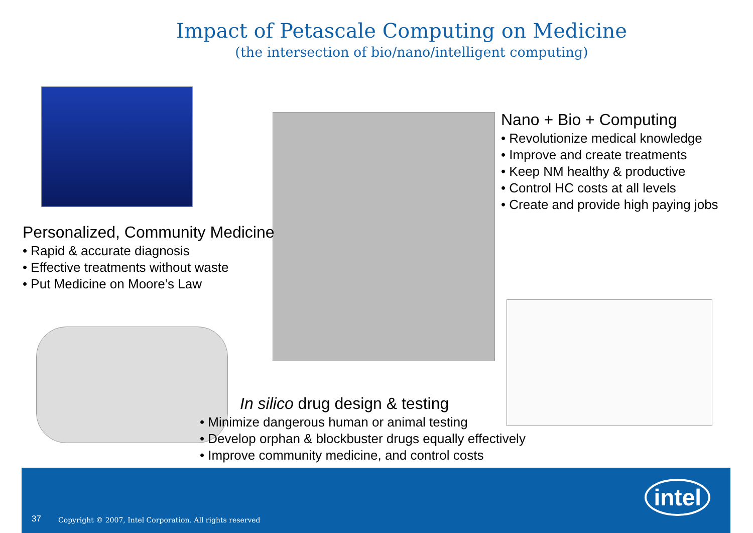Impact of Petascale Computing on Medicine
(the intersection of bio/nano/intelligent computing)
Nano + Bio + Computing
• Revolutionize medical knowledge
• Improve and create treatments
• Keep NM healthy & productive
• Control HC costs at all levels
• Create and provide high paying jobs
Personalized, Community Medicine
• Rapid & accurate diagnosis
• Effective treatments without waste
• Put Medicine on Moore’s Law
In silico drug design & testing
• Minimize dangerous human or animal testing
• Develop orphan & blockbuster drugs equally effectively
• Improve community medicine, and control costs
37 Copyright © 2007, Intel Corporation. All rights reserved
intel